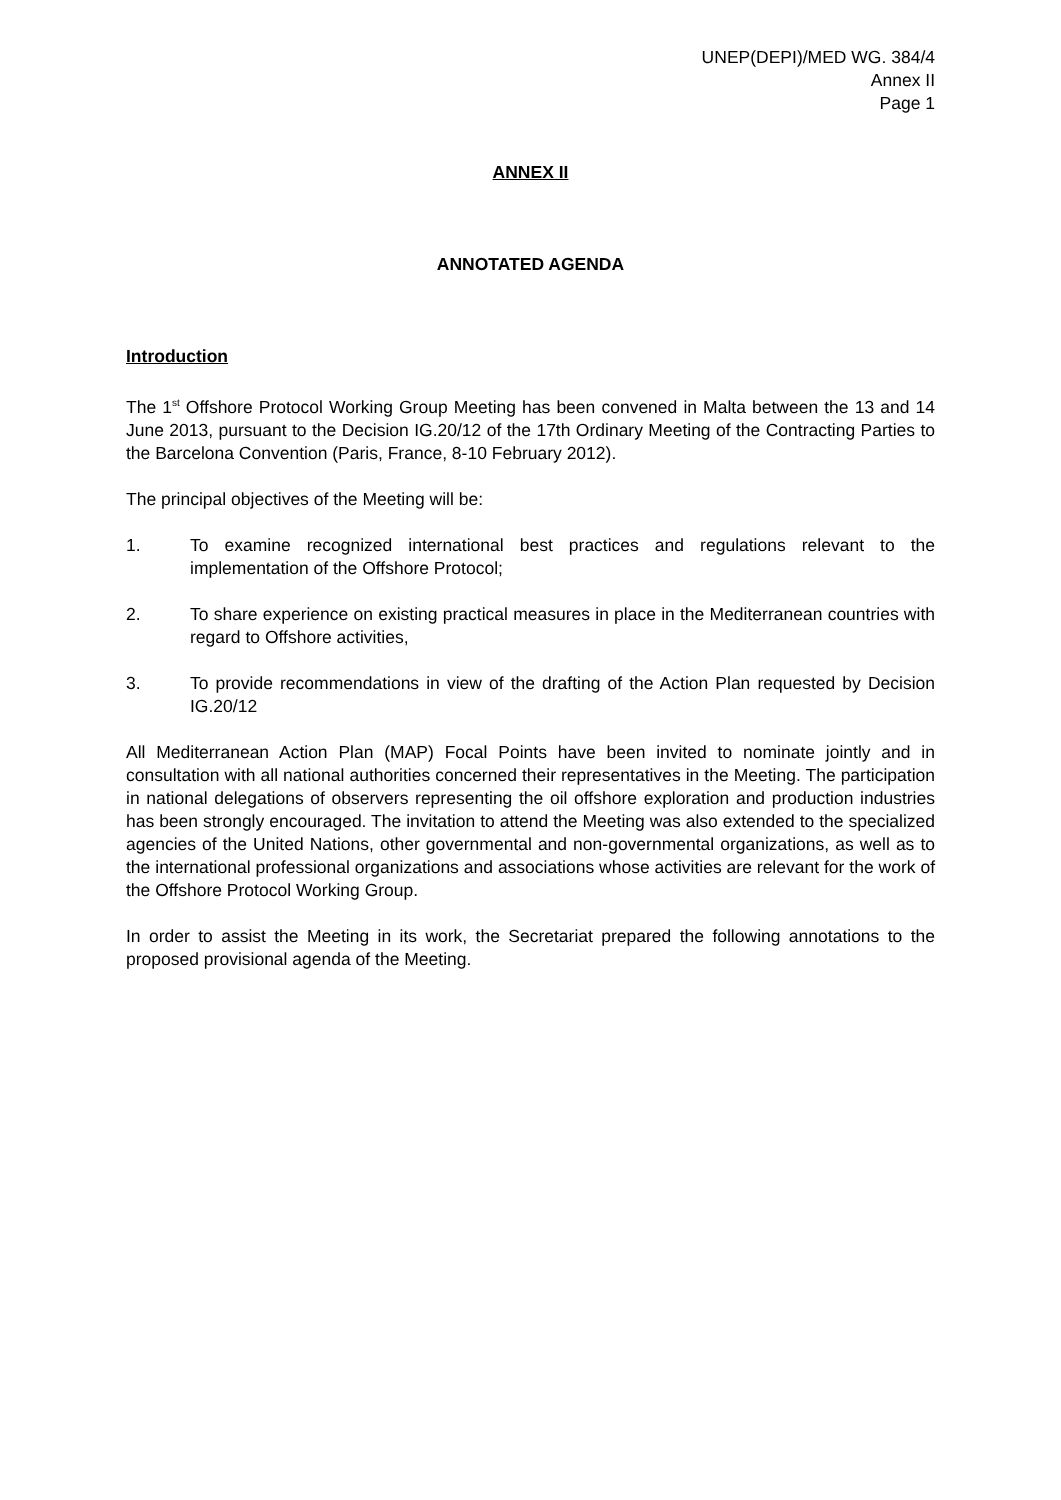UNEP(DEPI)/MED WG. 384/4
Annex II
Page 1
ANNEX II
ANNOTATED AGENDA
Introduction
The 1<sup>st</sup> Offshore Protocol Working Group Meeting has been convened in Malta between the 13 and 14 June 2013, pursuant to the Decision IG.20/12 of the 17th Ordinary Meeting of the Contracting Parties to the Barcelona Convention (Paris, France, 8-10 February 2012).
The principal objectives of the Meeting will be:
1. To examine recognized international best practices and regulations relevant to the implementation of the Offshore Protocol;
2. To share experience on existing practical measures in place in the Mediterranean countries with regard to Offshore activities,
3. To provide recommendations in view of the drafting of the Action Plan requested by Decision IG.20/12
All Mediterranean Action Plan (MAP) Focal Points have been invited to nominate jointly and in consultation with all national authorities concerned their representatives in the Meeting. The participation in national delegations of observers representing the oil offshore exploration and production industries has been strongly encouraged. The invitation to attend the Meeting was also extended to the specialized agencies of the United Nations, other governmental and non-governmental organizations, as well as to the international professional organizations and associations whose activities are relevant for the work of the Offshore Protocol Working Group.
In order to assist the Meeting in its work, the Secretariat prepared the following annotations to the proposed provisional agenda of the Meeting.